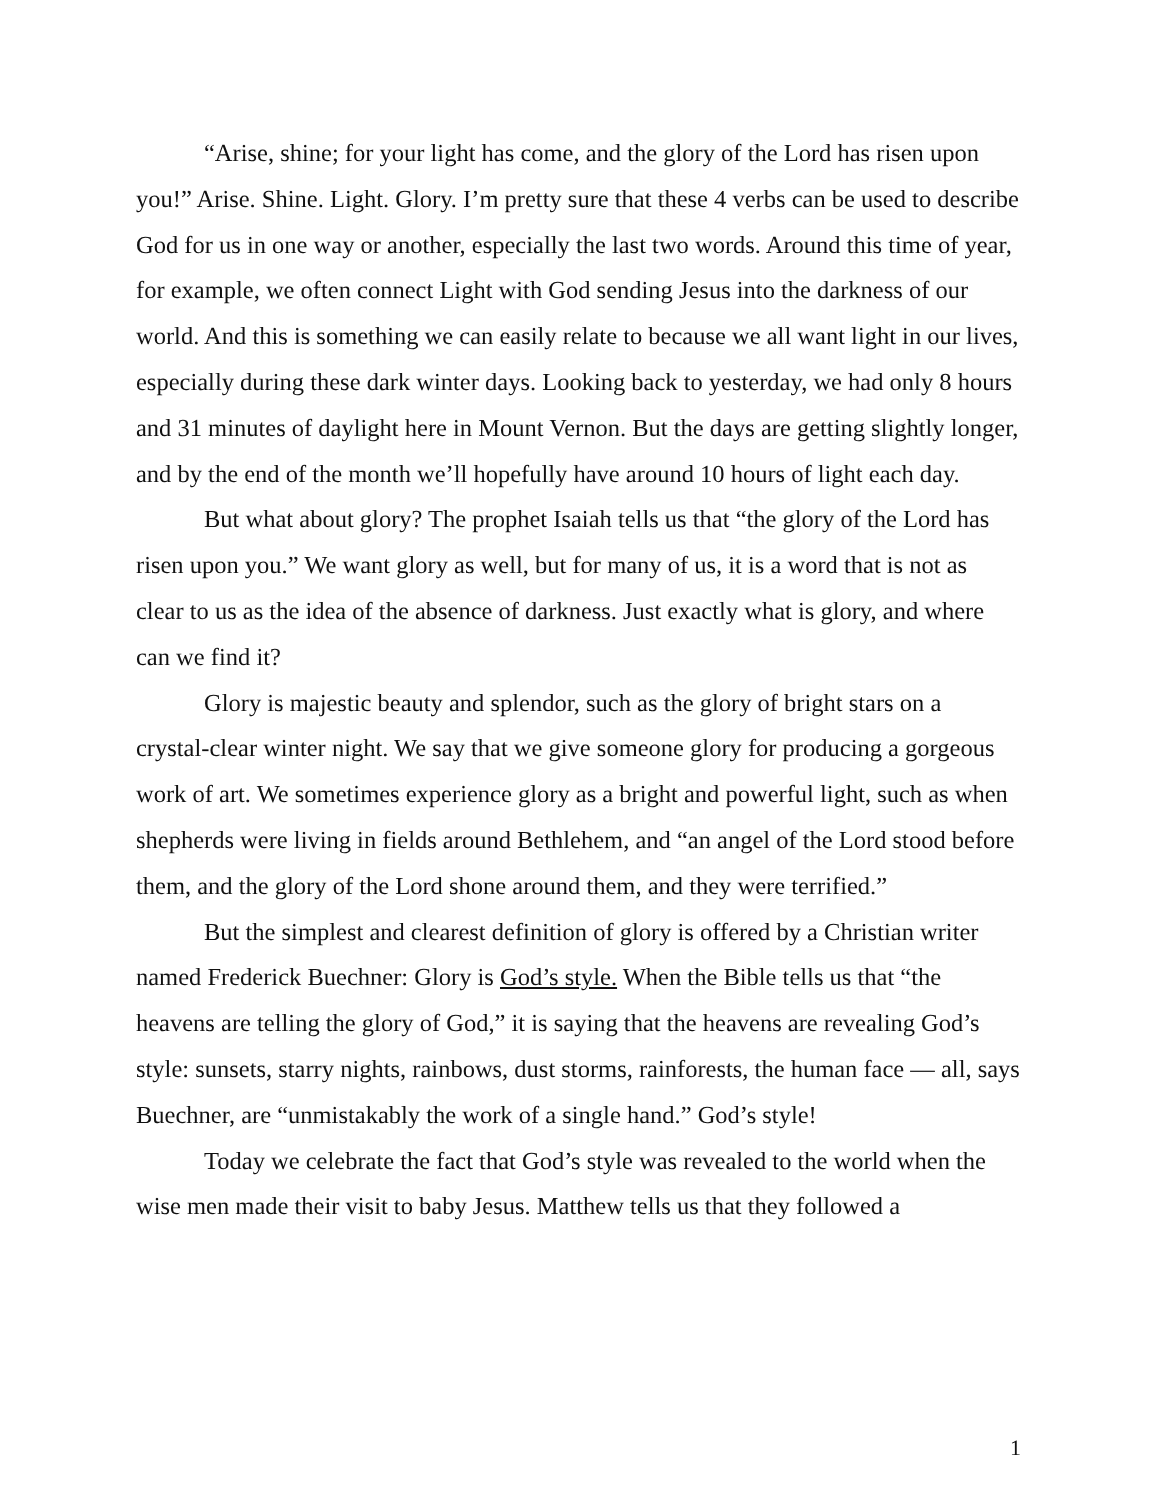“Arise, shine; for your light has come, and the glory of the Lord has risen upon you!” Arise. Shine. Light. Glory. I’m pretty sure that these 4 verbs can be used to describe God for us in one way or another, especially the last two words. Around this time of year, for example, we often connect Light with God sending Jesus into the darkness of our world. And this is something we can easily relate to because we all want light in our lives, especially during these dark winter days. Looking back to yesterday, we had only 8 hours and 31 minutes of daylight here in Mount Vernon. But the days are getting slightly longer, and by the end of the month we’ll hopefully have around 10 hours of light each day.
But what about glory? The prophet Isaiah tells us that “the glory of the Lord has risen upon you.” We want glory as well, but for many of us, it is a word that is not as clear to us as the idea of the absence of darkness. Just exactly what is glory, and where can we find it?
Glory is majestic beauty and splendor, such as the glory of bright stars on a crystal-clear winter night. We say that we give someone glory for producing a gorgeous work of art. We sometimes experience glory as a bright and powerful light, such as when shepherds were living in fields around Bethlehem, and “an angel of the Lord stood before them, and the glory of the Lord shone around them, and they were terrified.”
But the simplest and clearest definition of glory is offered by a Christian writer named Frederick Buechner: Glory is God’s style. When the Bible tells us that “the heavens are telling the glory of God,” it is saying that the heavens are revealing God’s style: sunsets, starry nights, rainbows, dust storms, rainforests, the human face — all, says Buechner, are “unmistakably the work of a single hand.” God’s style!
Today we celebrate the fact that God’s style was revealed to the world when the wise men made their visit to baby Jesus. Matthew tells us that they followed a
1